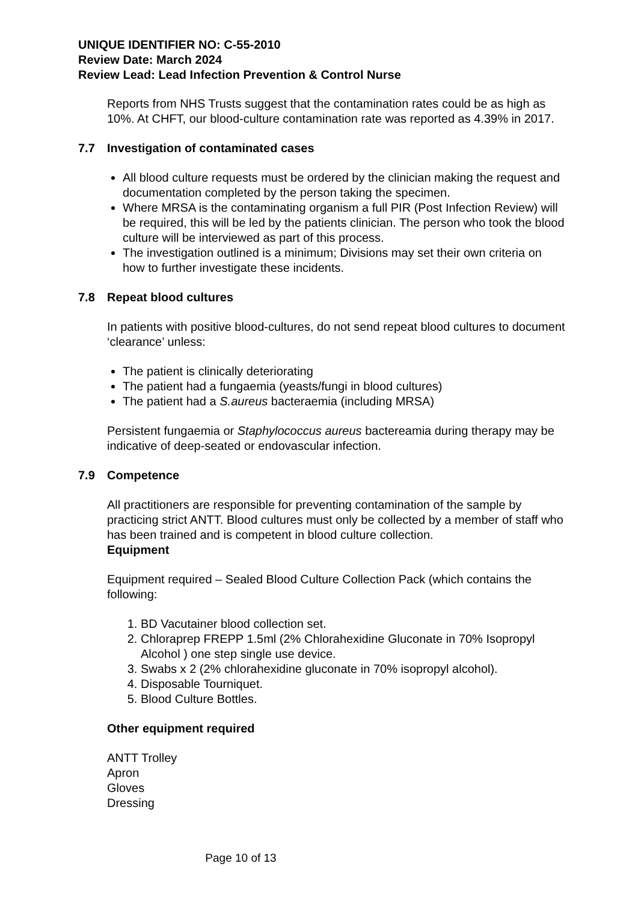UNIQUE IDENTIFIER NO: C-55-2010
Review Date: March 2024
Review Lead: Lead Infection Prevention & Control Nurse
Reports from NHS Trusts suggest that the contamination rates could be as high as 10%. At CHFT, our blood-culture contamination rate was reported as 4.39% in 2017.
7.7 Investigation of contaminated cases
All blood culture requests must be ordered by the clinician making the request and documentation completed by the person taking the specimen.
Where MRSA is the contaminating organism a full PIR (Post Infection Review) will be required, this will be led by the patients clinician. The person who took the blood culture will be interviewed as part of this process.
The investigation outlined is a minimum; Divisions may set their own criteria on how to further investigate these incidents.
7.8 Repeat blood cultures
In patients with positive blood-cultures, do not send repeat blood cultures to document ‘clearance’ unless:
The patient is clinically deteriorating
The patient had a fungaemia (yeasts/fungi in blood cultures)
The patient had a S.aureus bacteraemia (including MRSA)
Persistent fungaemia or Staphylococcus aureus bactereamia during therapy may be indicative of deep-seated or endovascular infection.
7.9 Competence
All practitioners are responsible for preventing contamination of the sample by practicing strict ANTT. Blood cultures must only be collected by a member of staff who has been trained and is competent in blood culture collection.
Equipment
Equipment required – Sealed Blood Culture Collection Pack (which contains the following:
1. BD Vacutainer blood collection set.
2. Chloraprep FREPP 1.5ml (2% Chlorahexidine Gluconate in 70% Isopropyl Alcohol ) one step single use device.
3. Swabs x 2 (2% chlorahexidine gluconate in 70% isopropyl alcohol).
4. Disposable Tourniquet.
5. Blood Culture Bottles.
Other equipment required
ANTT Trolley
Apron
Gloves
Dressing
Page 10 of 13